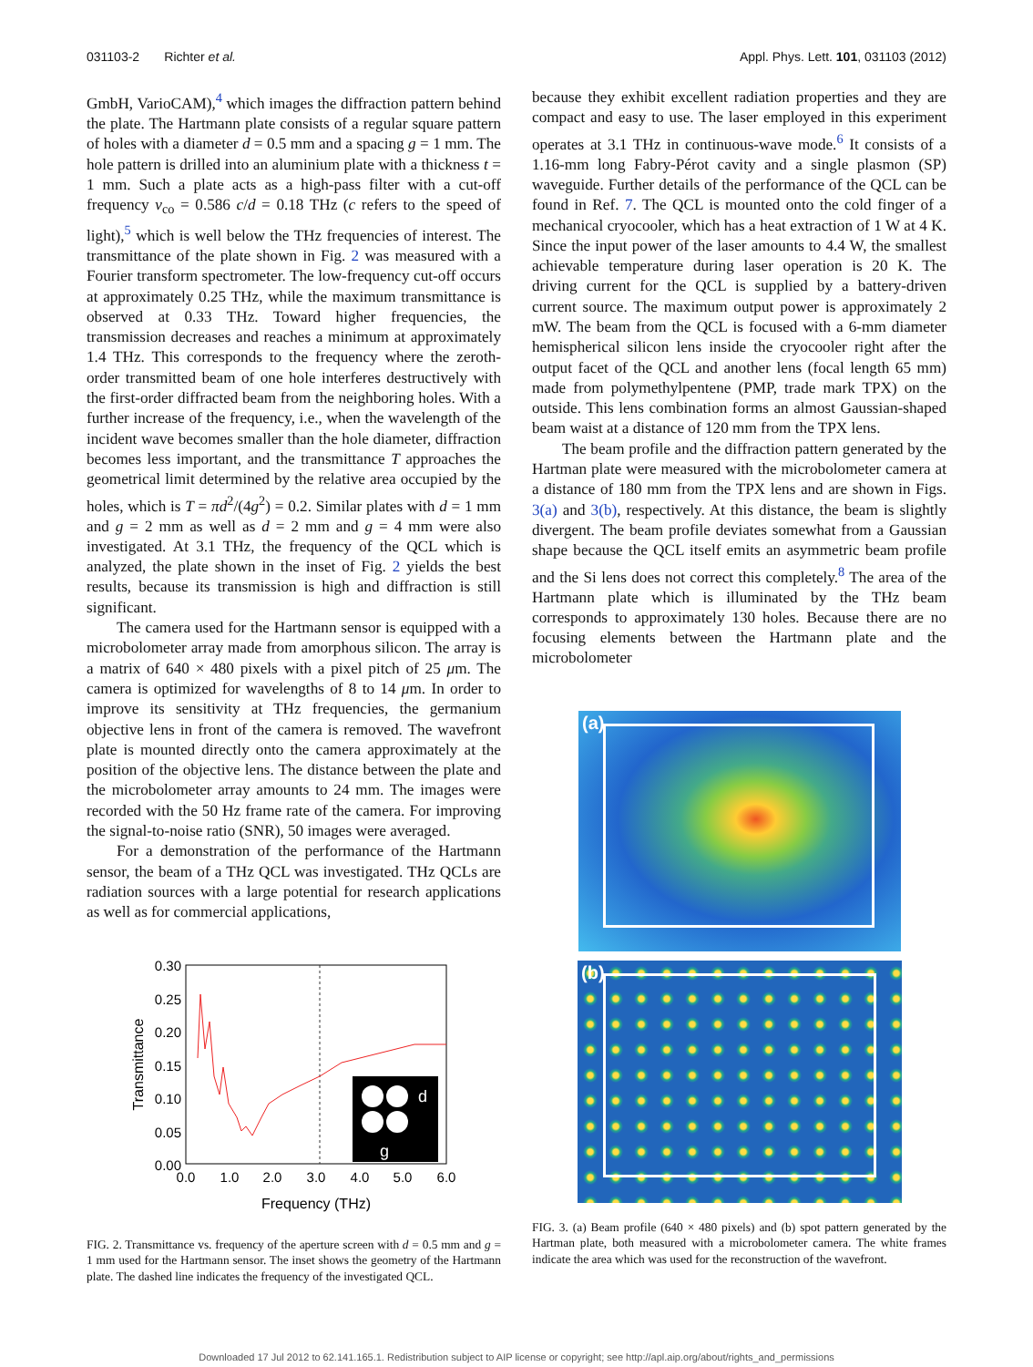031103-2 Richter et al. Appl. Phys. Lett. 101, 031103 (2012)
GmbH, VarioCAM),<sup>4</sup> which images the diffraction pattern behind the plate. The Hartmann plate consists of a regular square pattern of holes with a diameter d = 0.5 mm and a spacing g = 1 mm. The hole pattern is drilled into an aluminium plate with a thickness t = 1 mm. Such a plate acts as a high-pass filter with a cut-off frequency ν<sub>co</sub> = 0.586 c/d = 0.18 THz (c refers to the speed of light),<sup>5</sup> which is well below the THz frequencies of interest. The transmittance of the plate shown in Fig. 2 was measured with a Fourier transform spectrometer. The low-frequency cut-off occurs at approximately 0.25 THz, while the maximum transmittance is observed at 0.33 THz. Toward higher frequencies, the transmission decreases and reaches a minimum at approximately 1.4 THz. This corresponds to the frequency where the zeroth-order transmitted beam of one hole interferes destructively with the first-order diffracted beam from the neighboring holes. With a further increase of the frequency, i.e., when the wavelength of the incident wave becomes smaller than the hole diameter, diffraction becomes less important, and the transmittance T approaches the geometrical limit determined by the relative area occupied by the holes, which is T = πd<sup>2</sup>/(4g<sup>2</sup>) = 0.2. Similar plates with d = 1 mm and g = 2 mm as well as d = 2 mm and g = 4 mm were also investigated. At 3.1 THz, the frequency of the QCL which is analyzed, the plate shown in the inset of Fig. 2 yields the best results, because its transmission is high and diffraction is still significant.
The camera used for the Hartmann sensor is equipped with a microbolometer array made from amorphous silicon. The array is a matrix of 640 × 480 pixels with a pixel pitch of 25 μm. The camera is optimized for wavelengths of 8 to 14 μm. In order to improve its sensitivity at THz frequencies, the germanium objective lens in front of the camera is removed. The wavefront plate is mounted directly onto the camera approximately at the position of the objective lens. The distance between the plate and the microbolometer array amounts to 24 mm. The images were recorded with the 50 Hz frame rate of the camera. For improving the signal-to-noise ratio (SNR), 50 images were averaged.
For a demonstration of the performance of the Hartmann sensor, the beam of a THz QCL was investigated. THz QCLs are radiation sources with a large potential for research applications as well as for commercial applications,
0.30
0.25
0.20
0.15
0.10
0.05
0.00
0.0
1.0
2.0
3.0
4.0
5.0
6.0
Frequency (THz)
Transmittance
d
g
FIG. 2. Transmittance vs. frequency of the aperture screen with d = 0.5 mm and g = 1 mm used for the Hartmann sensor. The inset shows the geometry of the Hartmann plate. The dashed line indicates the frequency of the investigated QCL.
because they exhibit excellent radiation properties and they are compact and easy to use. The laser employed in this experiment operates at 3.1 THz in continuous-wave mode.<sup>6</sup> It consists of a 1.16-mm long Fabry-Pérot cavity and a single plasmon (SP) waveguide. Further details of the performance of the QCL can be found in Ref. 7. The QCL is mounted onto the cold finger of a mechanical cryocooler, which has a heat extraction of 1 W at 4 K. Since the input power of the laser amounts to 4.4 W, the smallest achievable temperature during laser operation is 20 K. The driving current for the QCL is supplied by a battery-driven current source. The maximum output power is approximately 2 mW. The beam from the QCL is focused with a 6-mm diameter hemispherical silicon lens inside the cryocooler right after the output facet of the QCL and another lens (focal length 65 mm) made from polymethylpentene (PMP, trade mark TPX) on the outside. This lens combination forms an almost Gaussian-shaped beam waist at a distance of 120 mm from the TPX lens.
The beam profile and the diffraction pattern generated by the Hartman plate were measured with the microbolometer camera at a distance of 180 mm from the TPX lens and are shown in Figs. 3(a) and 3(b), respectively. At this distance, the beam is slightly divergent. The beam profile deviates somewhat from a Gaussian shape because the QCL itself emits an asymmetric beam profile and the Si lens does not correct this completely.<sup>8</sup> The area of the Hartmann plate which is illuminated by the THz beam corresponds to approximately 130 holes. Because there are no focusing elements between the Hartmann plate and the microbolometer
(a)
(b)
FIG. 3. (a) Beam profile (640 × 480 pixels) and (b) spot pattern generated by the Hartman plate, both measured with a microbolometer camera. The white frames indicate the area which was used for the reconstruction of the wavefront.
Downloaded 17 Jul 2012 to 62.141.165.1. Redistribution subject to AIP license or copyright; see http://apl.aip.org/about/rights_and_permissions